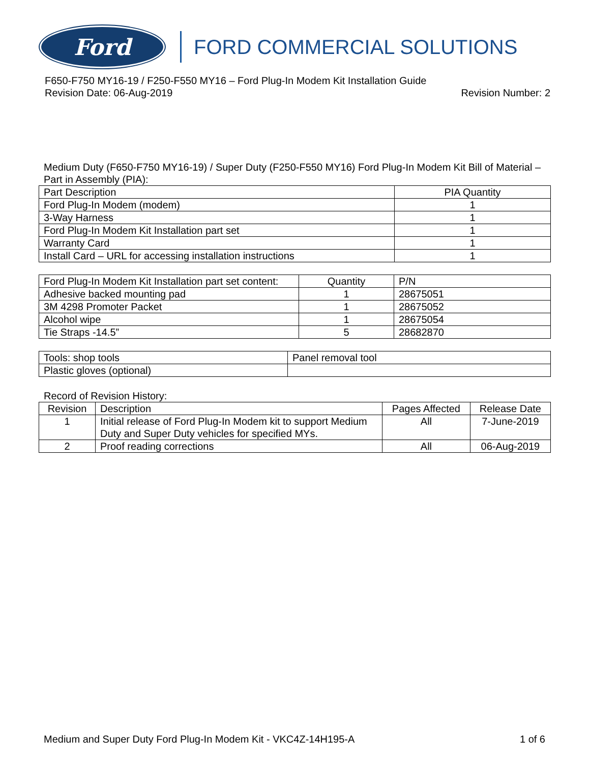Ford
FORD COMMERCIAL SOLUTIONS
F650-F750 MY16-19 / F250-F550 MY16 – Ford Plug-In Modem Kit Installation Guide
Revision Date: 06-Aug-2019 Revision Number: 2
Medium Duty (F650-F750 MY16-19) / Super Duty (F250-F550 MY16) Ford Plug-In Modem Kit Bill of Material – Part in Assembly (PIA):
| Part Description | PIA Quantity |
| --- | --- |
| Ford Plug-In Modem (modem) | 1 |
| 3-Way Harness | 1 |
| Ford Plug-In Modem Kit Installation part set | 1 |
| Warranty Card | 1 |
| Install Card – URL for accessing installation instructions | 1 |
| Ford Plug-In Modem Kit Installation part set content: | Quantity | P/N |
| --- | --- | --- |
| Adhesive backed mounting pad | 1 | 28675051 |
| 3M 4298 Promoter Packet | 1 | 28675052 |
| Alcohol wipe | 1 | 28675054 |
| Tie Straps -14.5” | 5 | 28682870 |
| Tools: shop tools | Panel removal tool |
| Plastic gloves (optional) | |
Record of Revision History:
| Revision | Description | Pages Affected | Release Date |
| --- | --- | --- | --- |
| 1 | Initial release of Ford Plug-In Modem kit to support Medium Duty and Super Duty vehicles for specified MYs. | All | 7-June-2019 |
| 2 | Proof reading corrections | All | 06-Aug-2019 |
Medium and Super Duty Ford Plug-In Modem Kit - VKC4Z-14H195-A 1 of 6